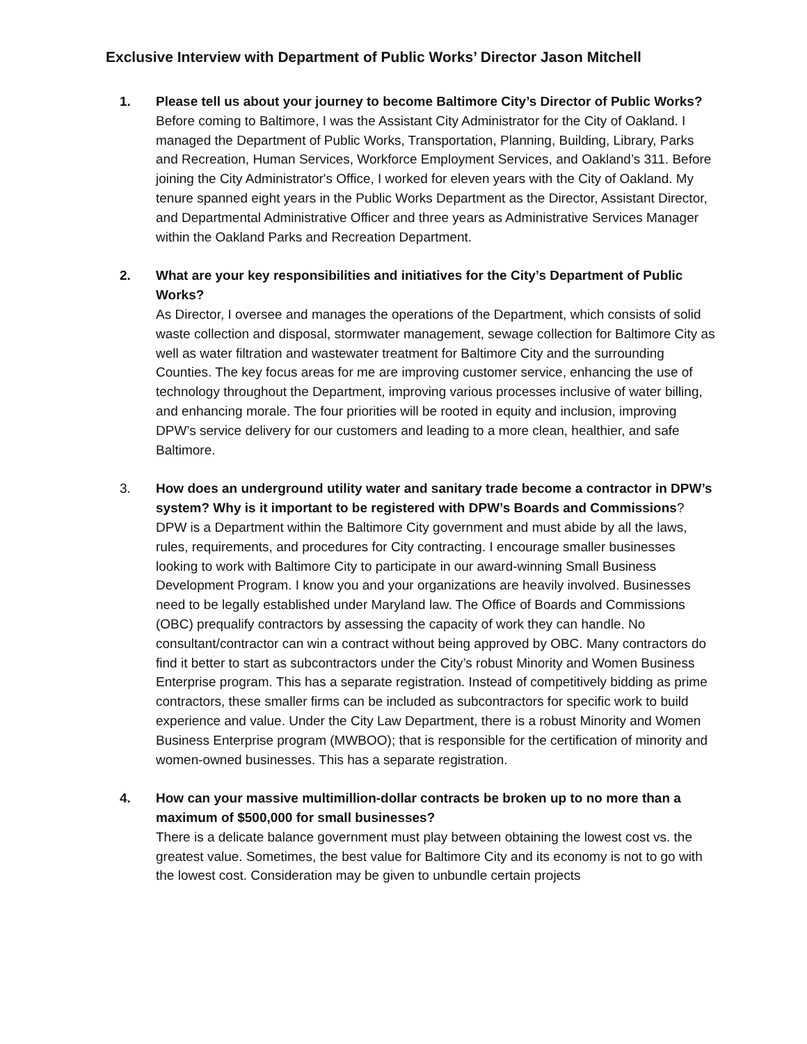Exclusive Interview with Department of Public Works’ Director Jason Mitchell
1. Please tell us about your journey to become Baltimore City’s Director of Public Works?
Before coming to Baltimore, I was the Assistant City Administrator for the City of Oakland. I managed the Department of Public Works, Transportation, Planning, Building, Library, Parks and Recreation, Human Services, Workforce Employment Services, and Oakland’s 311. Before joining the City Administrator's Office, I worked for eleven years with the City of Oakland. My tenure spanned eight years in the Public Works Department as the Director, Assistant Director, and Departmental Administrative Officer and three years as Administrative Services Manager within the Oakland Parks and Recreation Department.
2. What are your key responsibilities and initiatives for the City’s Department of Public Works?
As Director, I oversee and manages the operations of the Department, which consists of solid waste collection and disposal, stormwater management, sewage collection for Baltimore City as well as water filtration and wastewater treatment for Baltimore City and the surrounding Counties. The key focus areas for me are improving customer service, enhancing the use of technology throughout the Department, improving various processes inclusive of water billing, and enhancing morale. The four priorities will be rooted in equity and inclusion, improving DPW’s service delivery for our customers and leading to a more clean, healthier, and safe Baltimore.
3. How does an underground utility water and sanitary trade become a contractor in DPW’s system? Why is it important to be registered with DPW’s Boards and Commissions?
DPW is a Department within the Baltimore City government and must abide by all the laws, rules, requirements, and procedures for City contracting. I encourage smaller businesses looking to work with Baltimore City to participate in our award-winning Small Business Development Program. I know you and your organizations are heavily involved. Businesses need to be legally established under Maryland law. The Office of Boards and Commissions (OBC) prequalify contractors by assessing the capacity of work they can handle. No consultant/contractor can win a contract without being approved by OBC. Many contractors do find it better to start as subcontractors under the City’s robust Minority and Women Business Enterprise program. This has a separate registration. Instead of competitively bidding as prime contractors, these smaller firms can be included as subcontractors for specific work to build experience and value. Under the City Law Department, there is a robust Minority and Women Business Enterprise program (MWBOO); that is responsible for the certification of minority and women-owned businesses. This has a separate registration.
4. How can your massive multimillion-dollar contracts be broken up to no more than a maximum of $500,000 for small businesses?
There is a delicate balance government must play between obtaining the lowest cost vs. the greatest value. Sometimes, the best value for Baltimore City and its economy is not to go with the lowest cost. Consideration may be given to unbundle certain projects